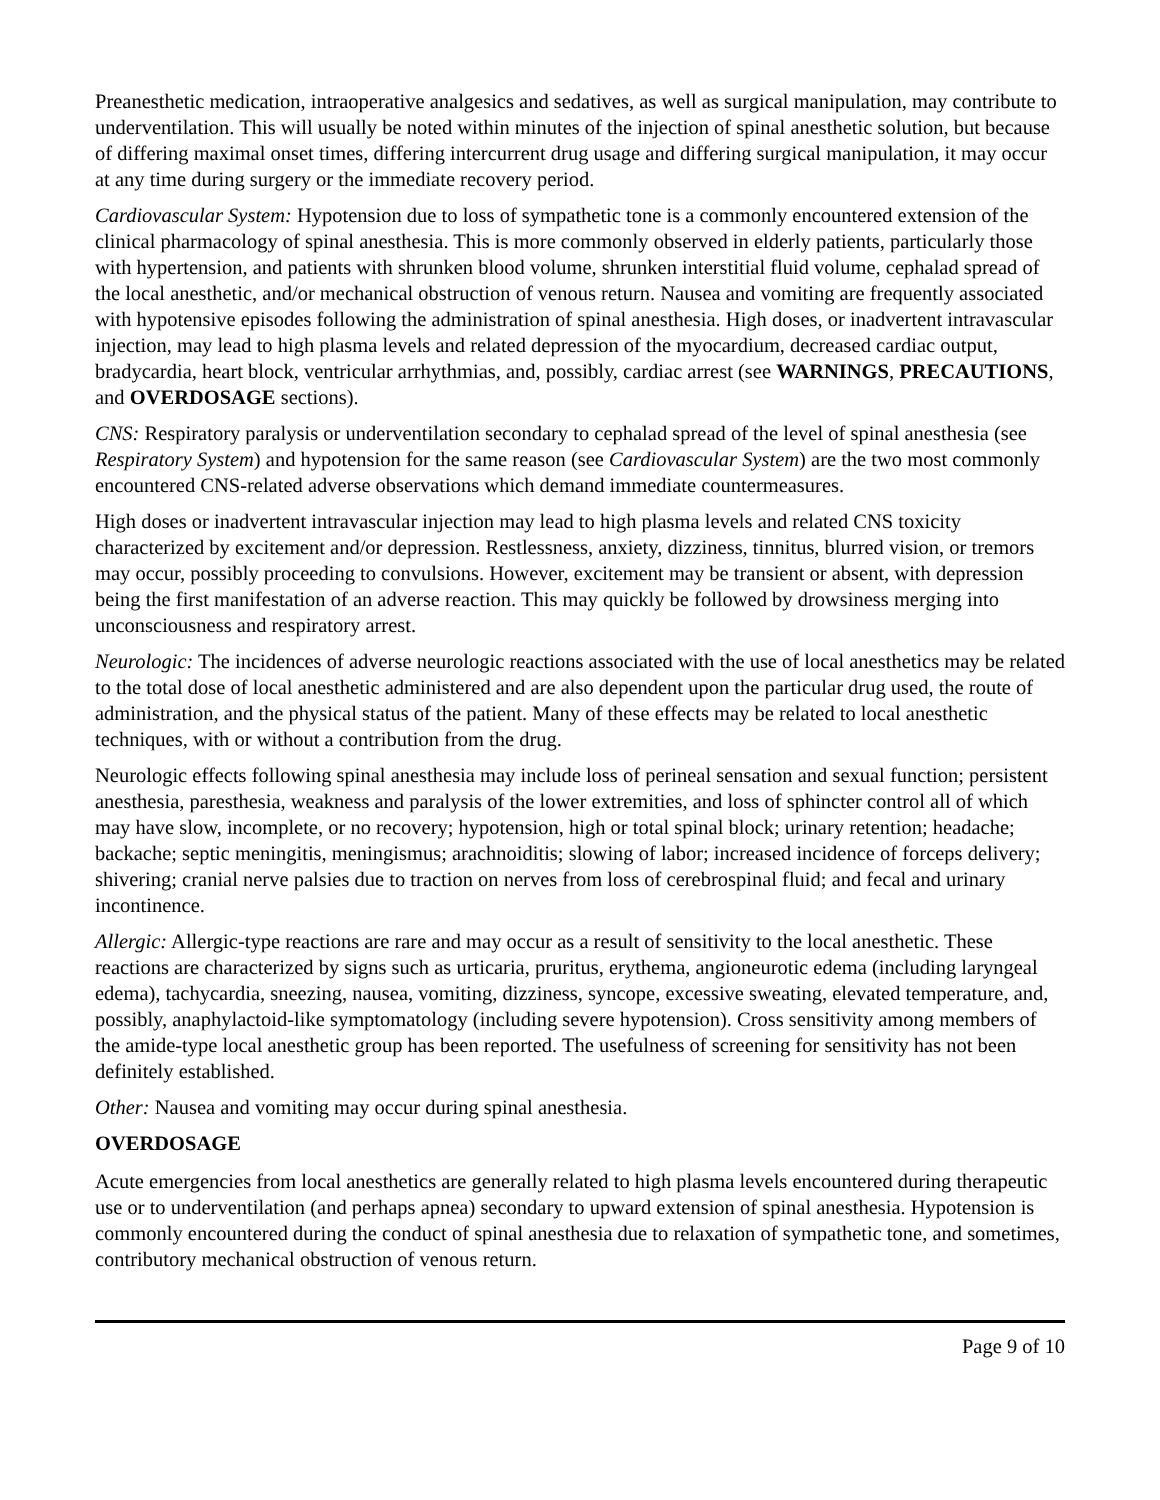Preanesthetic medication, intraoperative analgesics and sedatives, as well as surgical manipulation, may contribute to underventilation. This will usually be noted within minutes of the injection of spinal anesthetic solution, but because of differing maximal onset times, differing intercurrent drug usage and differing surgical manipulation, it may occur at any time during surgery or the immediate recovery period.
Cardiovascular System: Hypotension due to loss of sympathetic tone is a commonly encountered extension of the clinical pharmacology of spinal anesthesia. This is more commonly observed in elderly patients, particularly those with hypertension, and patients with shrunken blood volume, shrunken interstitial fluid volume, cephalad spread of the local anesthetic, and/or mechanical obstruction of venous return. Nausea and vomiting are frequently associated with hypotensive episodes following the administration of spinal anesthesia. High doses, or inadvertent intravascular injection, may lead to high plasma levels and related depression of the myocardium, decreased cardiac output, bradycardia, heart block, ventricular arrhythmias, and, possibly, cardiac arrest (see WARNINGS, PRECAUTIONS, and OVERDOSAGE sections).
CNS: Respiratory paralysis or underventilation secondary to cephalad spread of the level of spinal anesthesia (see Respiratory System) and hypotension for the same reason (see Cardiovascular System) are the two most commonly encountered CNS-related adverse observations which demand immediate countermeasures.
High doses or inadvertent intravascular injection may lead to high plasma levels and related CNS toxicity characterized by excitement and/or depression. Restlessness, anxiety, dizziness, tinnitus, blurred vision, or tremors may occur, possibly proceeding to convulsions. However, excitement may be transient or absent, with depression being the first manifestation of an adverse reaction. This may quickly be followed by drowsiness merging into unconsciousness and respiratory arrest.
Neurologic: The incidences of adverse neurologic reactions associated with the use of local anesthetics may be related to the total dose of local anesthetic administered and are also dependent upon the particular drug used, the route of administration, and the physical status of the patient. Many of these effects may be related to local anesthetic techniques, with or without a contribution from the drug.
Neurologic effects following spinal anesthesia may include loss of perineal sensation and sexual function; persistent anesthesia, paresthesia, weakness and paralysis of the lower extremities, and loss of sphincter control all of which may have slow, incomplete, or no recovery; hypotension, high or total spinal block; urinary retention; headache; backache; septic meningitis, meningismus; arachnoiditis; slowing of labor; increased incidence of forceps delivery; shivering; cranial nerve palsies due to traction on nerves from loss of cerebrospinal fluid; and fecal and urinary incontinence.
Allergic: Allergic-type reactions are rare and may occur as a result of sensitivity to the local anesthetic. These reactions are characterized by signs such as urticaria, pruritus, erythema, angioneurotic edema (including laryngeal edema), tachycardia, sneezing, nausea, vomiting, dizziness, syncope, excessive sweating, elevated temperature, and, possibly, anaphylactoid-like symptomatology (including severe hypotension). Cross sensitivity among members of the amide-type local anesthetic group has been reported. The usefulness of screening for sensitivity has not been definitely established.
Other: Nausea and vomiting may occur during spinal anesthesia.
OVERDOSAGE
Acute emergencies from local anesthetics are generally related to high plasma levels encountered during therapeutic use or to underventilation (and perhaps apnea) secondary to upward extension of spinal anesthesia. Hypotension is commonly encountered during the conduct of spinal anesthesia due to relaxation of sympathetic tone, and sometimes, contributory mechanical obstruction of venous return.
Page 9 of 10